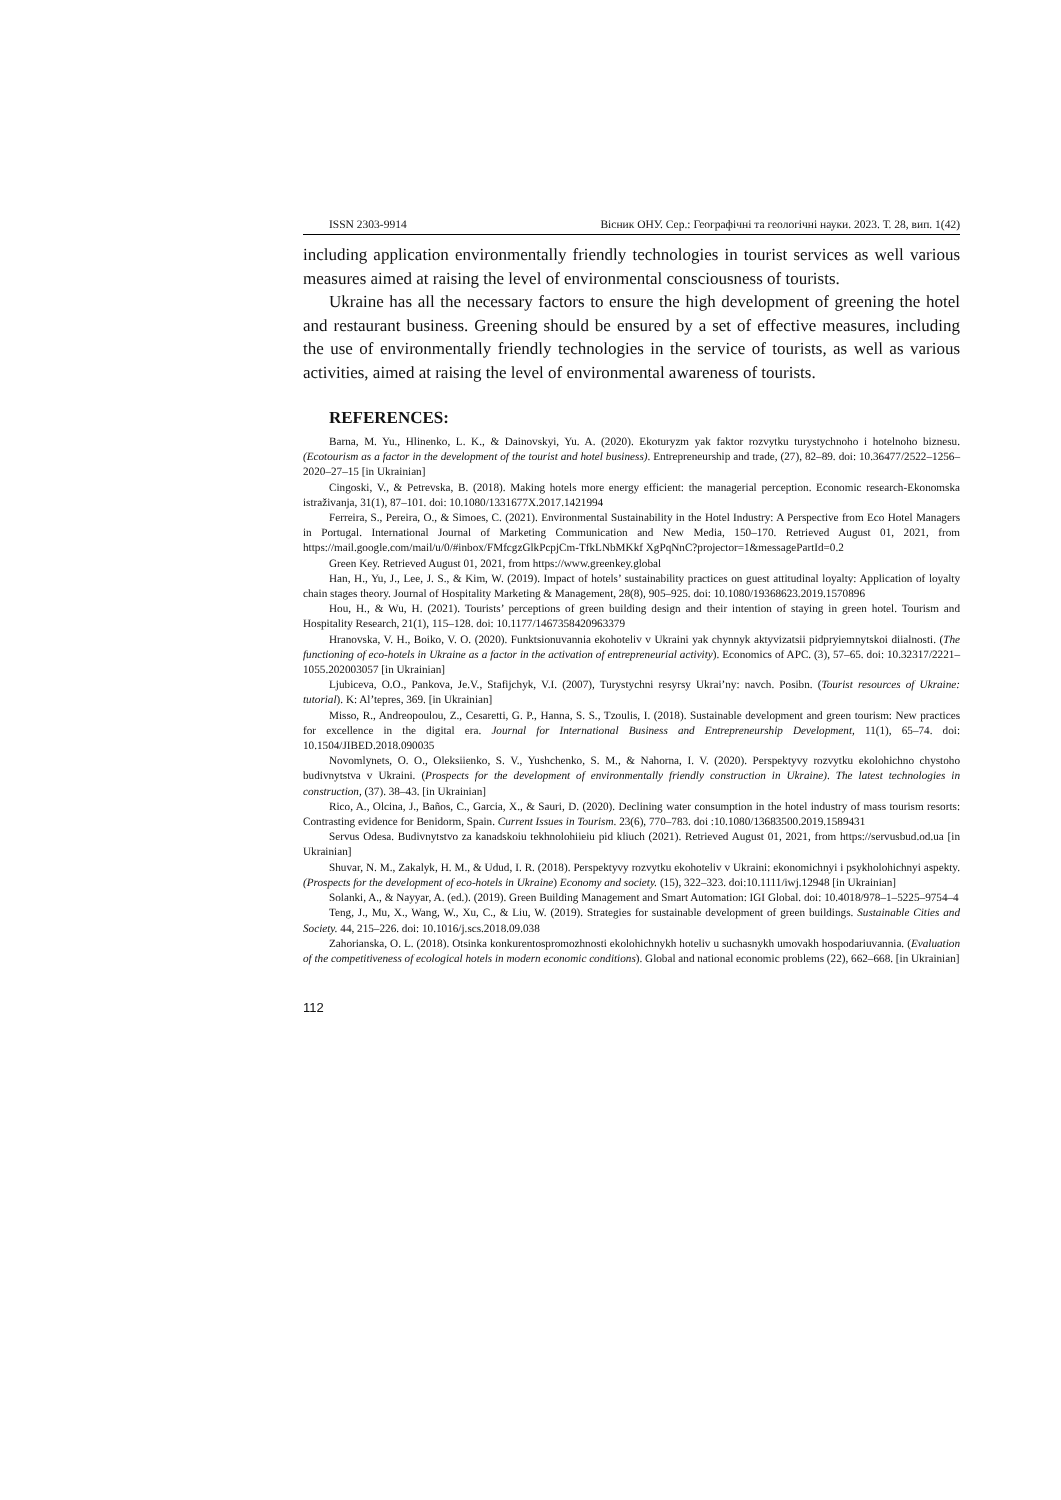ISSN 2303-9914 Вісник ОНУ. Сер.: Географічні та геологічні науки. 2023. Т. 28, вип. 1(42)
including application environmentally friendly technologies in tourist services as well various measures aimed at raising the level of environmental consciousness of tourists.
Ukraine has all the necessary factors to ensure the high development of greening the hotel and restaurant business. Greening should be ensured by a set of effective measures, including the use of environmentally friendly technologies in the service of tourists, as well as various activities, aimed at raising the level of environmental awareness of tourists.
REFERENCES:
Barna, M. Yu., Hlinenko, L. K., & Dainovskyi, Yu. A. (2020). Ekoturyzm yak faktor rozvytku turystychnoho i hotelnoho biznesu. (Ecotourism as a factor in the development of the tourist and hotel business). Entrepreneurship and trade, (27), 82–89. doi: 10.36477/2522–1256–2020–27–15 [in Ukrainian]
Cingoski, V., & Petrevska, B. (2018). Making hotels more energy efficient: the managerial perception. Economic research-Ekonomska istraživanja, 31(1), 87–101. doi: 10.1080/1331677X.2017.1421994
Ferreira, S., Pereira, O., & Simoes, C. (2021). Environmental Sustainability in the Hotel Industry: A Perspective from Eco Hotel Managers in Portugal. International Journal of Marketing Communication and New Media, 150–170. Retrieved August 01, 2021, from https://mail.google.com/mail/u/0/#inbox/FMfcgzGlkPcpjCm-TfkLNbMKkf XgPqNnC?projector=1&messagePartId=0.2
Green Key. Retrieved August 01, 2021, from https://www.greenkey.global
Han, H., Yu, J., Lee, J. S., & Kim, W. (2019). Impact of hotels’ sustainability practices on guest attitudinal loyalty: Application of loyalty chain stages theory. Journal of Hospitality Marketing & Management, 28(8), 905–925. doi: 10.1080/19368623.2019.1570896
Hou, H., & Wu, H. (2021). Tourists’ perceptions of green building design and their intention of staying in green hotel. Tourism and Hospitality Research, 21(1), 115–128. doi: 10.1177/1467358420963379
Hranovska, V. H., Boiko, V. O. (2020). Funktsionuvannia ekohoteliv v Ukraini yak chynnyk aktyvizatsii pidpryiemnytskoi diialnosti. (The functioning of eco-hotels in Ukraine as a factor in the activation of entrepreneurial activity). Economics of APC. (3), 57–65. doi: 10.32317/2221–1055.202003057 [in Ukrainian]
Ljubiceva, O.O., Pankova, Je.V., Stafijchyk, V.I. (2007), Turystychni resyrsy Ukrai’ny: navch. Posibn. (Tourist resources of Ukraine: tutorial). K: Al’tepres, 369. [in Ukrainian]
Misso, R., Andreopoulou, Z., Cesaretti, G. P., Hanna, S. S., Tzoulis, I. (2018). Sustainable development and green tourism: New practices for excellence in the digital era. Journal for International Business and Entrepreneurship Development, 11(1), 65–74. doi: 10.1504/JIBED.2018.090035
Novomlynets, O. O., Oleksiienko, S. V., Yushchenko, S. M., & Nahorna, I. V. (2020). Perspektyvy rozvytku ekolohichno chystoho budivnytstva v Ukraini. (Prospects for the development of environmentally friendly construction in Ukraine). The latest technologies in construction, (37). 38–43. [in Ukrainian]
Rico, A., Olcina, J., Baños, C., Garcia, X., & Sauri, D. (2020). Declining water consumption in the hotel industry of mass tourism resorts: Contrasting evidence for Benidorm, Spain. Current Issues in Tourism. 23(6), 770–783. doi :10.1080/13683500.2019.1589431
Servus Odesa. Budivnytstvo za kanadskoiu tekhnolohiieiu pid kliuch (2021). Retrieved August 01, 2021, from https://servusbud.od.ua [in Ukrainian]
Shuvar, N. M., Zakalyk, H. M., & Udud, I. R. (2018). Perspektyvy rozvytku ekohoteliv v Ukraini: ekonomichnyi i psykholohichnyi aspekty. (Prospects for the development of eco-hotels in Ukraine) Economy and society. (15), 322–323. doi:10.1111/iwj.12948 [in Ukrainian]
Solanki, A., & Nayyar, A. (ed.). (2019). Green Building Management and Smart Automation: IGI Global. doi: 10.4018/978–1–5225–9754–4
Teng, J., Mu, X., Wang, W., Xu, C., & Liu, W. (2019). Strategies for sustainable development of green buildings. Sustainable Cities and Society. 44, 215–226. doi: 10.1016/j.scs.2018.09.038
Zahorianska, O. L. (2018). Otsinka konkurentospromozhnosti ekolohichnykh hoteliv u suchasnykh umovakh hospodariuvannia. (Evaluation of the competitiveness of ecological hotels in modern economic conditions). Global and national economic problems (22), 662–668. [in Ukrainian]
112